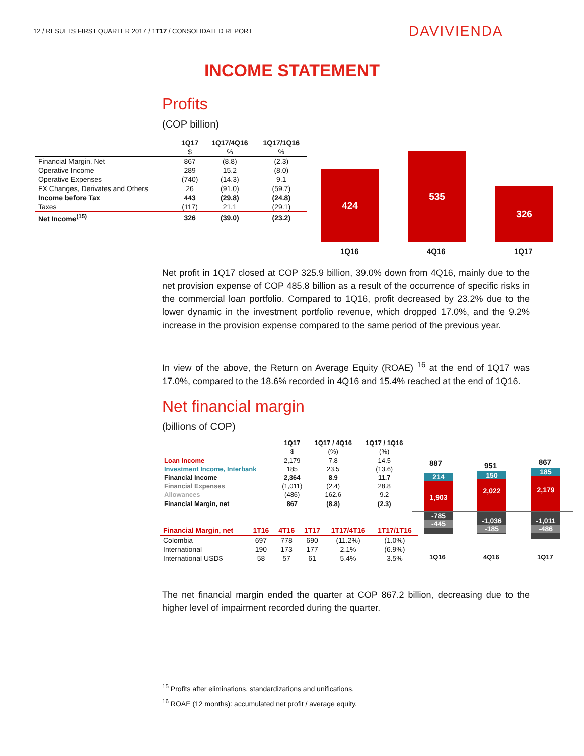12 / RESULTS FIRST QUARTER 2017 / 1T17 / CONSOLIDATED REPORT
DAVIVIENDA
INCOME STATEMENT
Profits
(COP billion)
| | 1Q17 | 1Q17/4Q16 | 1Q17/1Q16 |
| --- | --- | --- | --- |
| | $ | % | % |
| Financial Margin, Net | 867 | (8.8) | (2.3) |
| Operative Income | 289 | 15.2 | (8.0) |
| Operative Expenses | (740) | (14.3) | 9.1 |
| FX Changes, Derivates and Others | 26 | (91.0) | (59.7) |
| Income before Tax | 443 | (29.8) | (24.8) |
| Taxes | (117) | 21.1 | (29.1) |
| Net Income<sup>(15)</sup> | 326 | (39.0) | (23.2) |
424
535
326
1Q16 4Q16 1Q17
Net profit in 1Q17 closed at COP 325.9 billion, 39.0% down from 4Q16, mainly due to the net provision expense of COP 485.8 billion as a result of the occurrence of specific risks in the commercial loan portfolio. Compared to 1Q16, profit decreased by 23.2% due to the lower dynamic in the investment portfolio revenue, which dropped 17.0%, and the 9.2% increase in the provision expense compared to the same period of the previous year.
In view of the above, the Return on Average Equity (ROAE) <sup>16</sup> at the end of 1Q17 was 17.0%, compared to the 18.6% recorded in 4Q16 and 15.4% reached at the end of 1Q16.
Net financial margin
(billions of COP)
| | 1Q17 | 1Q17 / 4Q16 | 1Q17 / 1Q16 |
| --- | --- | --- | --- |
| | $ | (%) | (%) |
| Loan Income | 2,179 | 7.8 | 14.5 |
| Investment Income, Interbank | 185 | 23.5 | (13.6) |
| Financial Income | 2,364 | 8.9 | 11.7 |
| Financial Expenses | (1,011) | (2.4) | 28.8 |
| Allowances | (486) | 162.6 | 9.2 |
| Financial Margin, net | 867 | (8.8) | (2.3) |
| Financial Margin, net | 1T16 | 4T16 | 1T17 | 1T17/4T16 | 1T17/1T16 |
| --- | --- | --- | --- | --- | --- |
| Colombia | 697 | 778 | 690 | (11.2%) | (1.0%) |
| International | 190 | 173 | 177 | 2.1% | (6.9%) |
| International USD$ | 58 | 57 | 61 | 5.4% | 3.5% |
887 951 867
214
1,903
150
2,022
185
2,179
-785
-445
-1,036
-185
-1,011
-486
1Q16 4Q16 1Q17
The net financial margin ended the quarter at COP 867.2 billion, decreasing due to the higher level of impairment recorded during the quarter.
<sup>15</sup> Profits after eliminations, standardizations and unifications.
<sup>16</sup> ROAE (12 months): accumulated net profit / average equity.